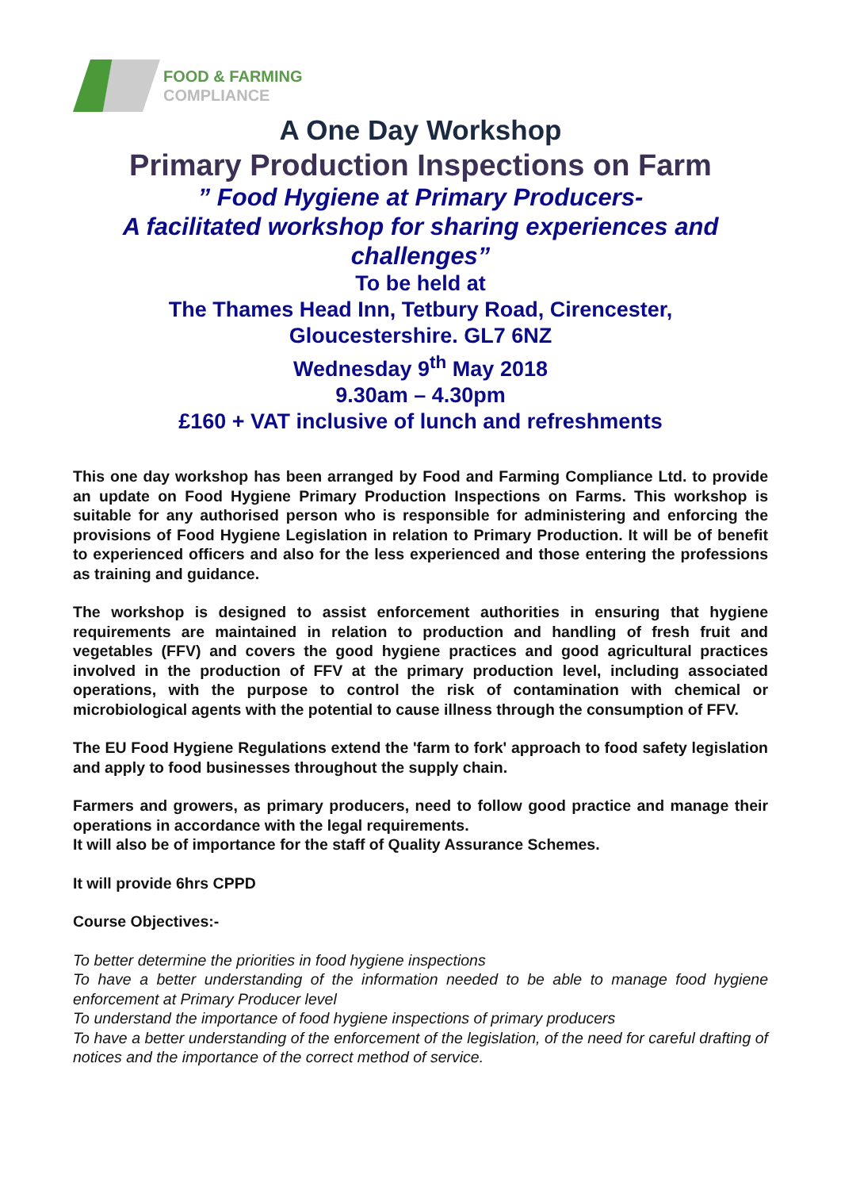FOOD & FARMING
COMPLIANCE
A One Day Workshop
Primary Production Inspections on Farm
” Food Hygiene at Primary Producers-
A facilitated workshop for sharing experiences and challenges”
To be held at
The Thames Head Inn, Tetbury Road, Cirencester,
Gloucestershire. GL7 6NZ
Wednesday 9<sup>th</sup> May 2018
9.30am – 4.30pm
£160 + VAT inclusive of lunch and refreshments
This one day workshop has been arranged by Food and Farming Compliance Ltd. to provide an update on Food Hygiene Primary Production Inspections on Farms. This workshop is suitable for any authorised person who is responsible for administering and enforcing the provisions of Food Hygiene Legislation in relation to Primary Production. It will be of benefit to experienced officers and also for the less experienced and those entering the professions as training and guidance.
The workshop is designed to assist enforcement authorities in ensuring that hygiene requirements are maintained in relation to production and handling of fresh fruit and vegetables (FFV) and covers the good hygiene practices and good agricultural practices involved in the production of FFV at the primary production level, including associated operations, with the purpose to control the risk of contamination with chemical or microbiological agents with the potential to cause illness through the consumption of FFV.
The EU Food Hygiene Regulations extend the 'farm to fork' approach to food safety legislation and apply to food businesses throughout the supply chain.
Farmers and growers, as primary producers, need to follow good practice and manage their operations in accordance with the legal requirements.
It will also be of importance for the staff of Quality Assurance Schemes.
It will provide 6hrs CPPD
Course Objectives:-
To better determine the priorities in food hygiene inspections
To have a better understanding of the information needed to be able to manage food hygiene enforcement at Primary Producer level
To understand the importance of food hygiene inspections of primary producers
To have a better understanding of the enforcement of the legislation, of the need for careful drafting of notices and the importance of the correct method of service.